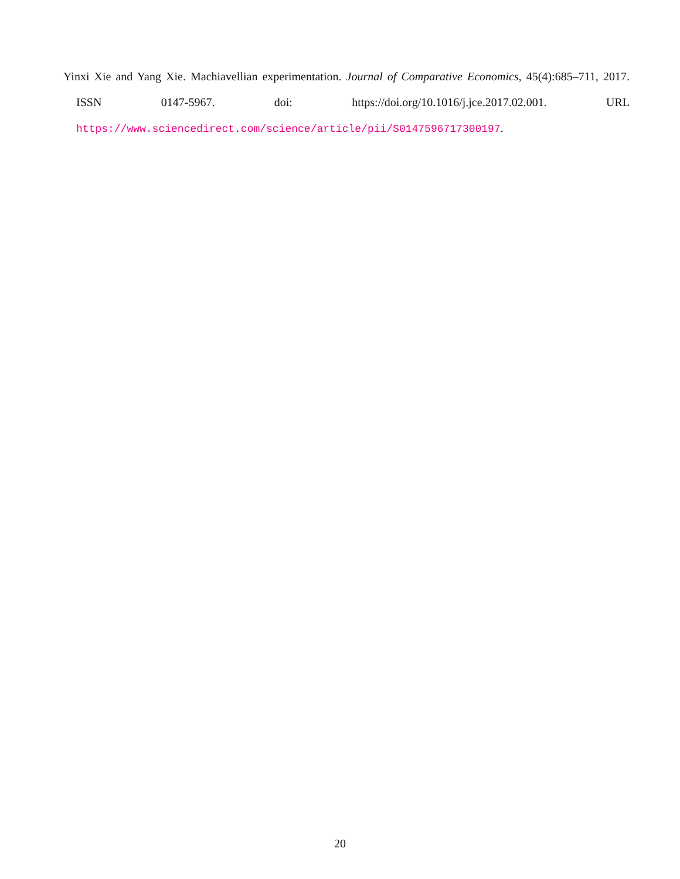Yinxi Xie and Yang Xie. Machiavellian experimentation. Journal of Comparative Economics, 45(4):685–711, 2017. ISSN 0147-5967. doi: https://doi.org/10.1016/j.jce.2017.02.001. URL https://www.sciencedirect.com/science/article/pii/S0147596717300197.
20